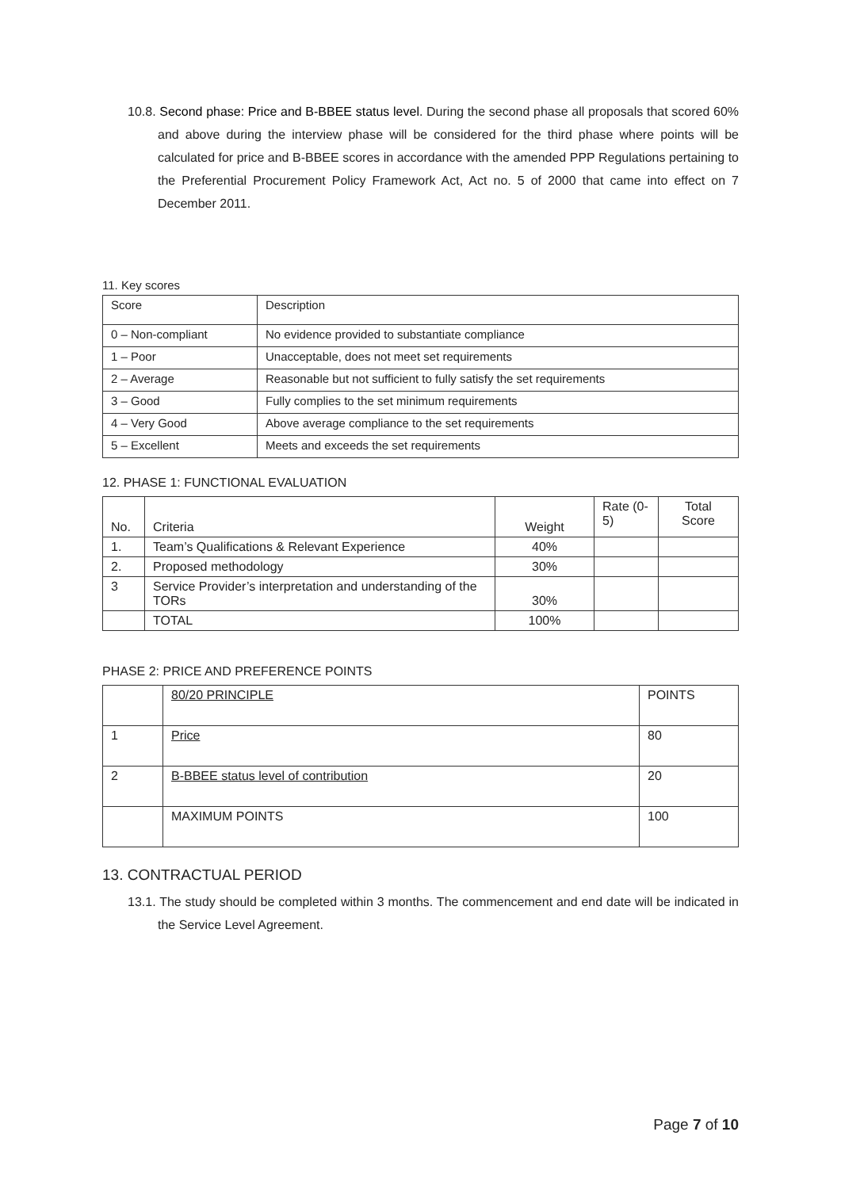10.8. Second phase: Price and B-BBEE status level. During the second phase all proposals that scored 60% and above during the interview phase will be considered for the third phase where points will be calculated for price and B-BBEE scores in accordance with the amended PPP Regulations pertaining to the Preferential Procurement Policy Framework Act, Act no. 5 of 2000 that came into effect on 7 December 2011.
11. Key scores
| Score | Description |
| --- | --- |
| 0 – Non-compliant | No evidence provided to substantiate compliance |
| 1 – Poor | Unacceptable, does not meet set requirements |
| 2 – Average | Reasonable but not sufficient to fully satisfy the set requirements |
| 3 – Good | Fully complies to the set minimum requirements |
| 4 – Very Good | Above average compliance to the set requirements |
| 5 – Excellent | Meets and exceeds the set requirements |
12. PHASE 1: FUNCTIONAL EVALUATION
| No. | Criteria | Weight | Rate (0-5) | Total Score |
| --- | --- | --- | --- | --- |
| 1. | Team’s Qualifications & Relevant Experience | 40% | | |
| 2. | Proposed methodology | 30% | | |
| 3 | Service Provider’s interpretation and understanding of the TORs | 30% | | |
| | TOTAL | 100% | | |
PHASE 2: PRICE AND PREFERENCE POINTS
| | 80/20 PRINCIPLE | POINTS |
| 1 | Price | 80 |
| 2 | B-BBEE status level of contribution | 20 |
| | MAXIMUM POINTS | 100 |
13. CONTRACTUAL PERIOD
13.1. The study should be completed within 3 months. The commencement and end date will be indicated in the Service Level Agreement.
Page 7 of 10